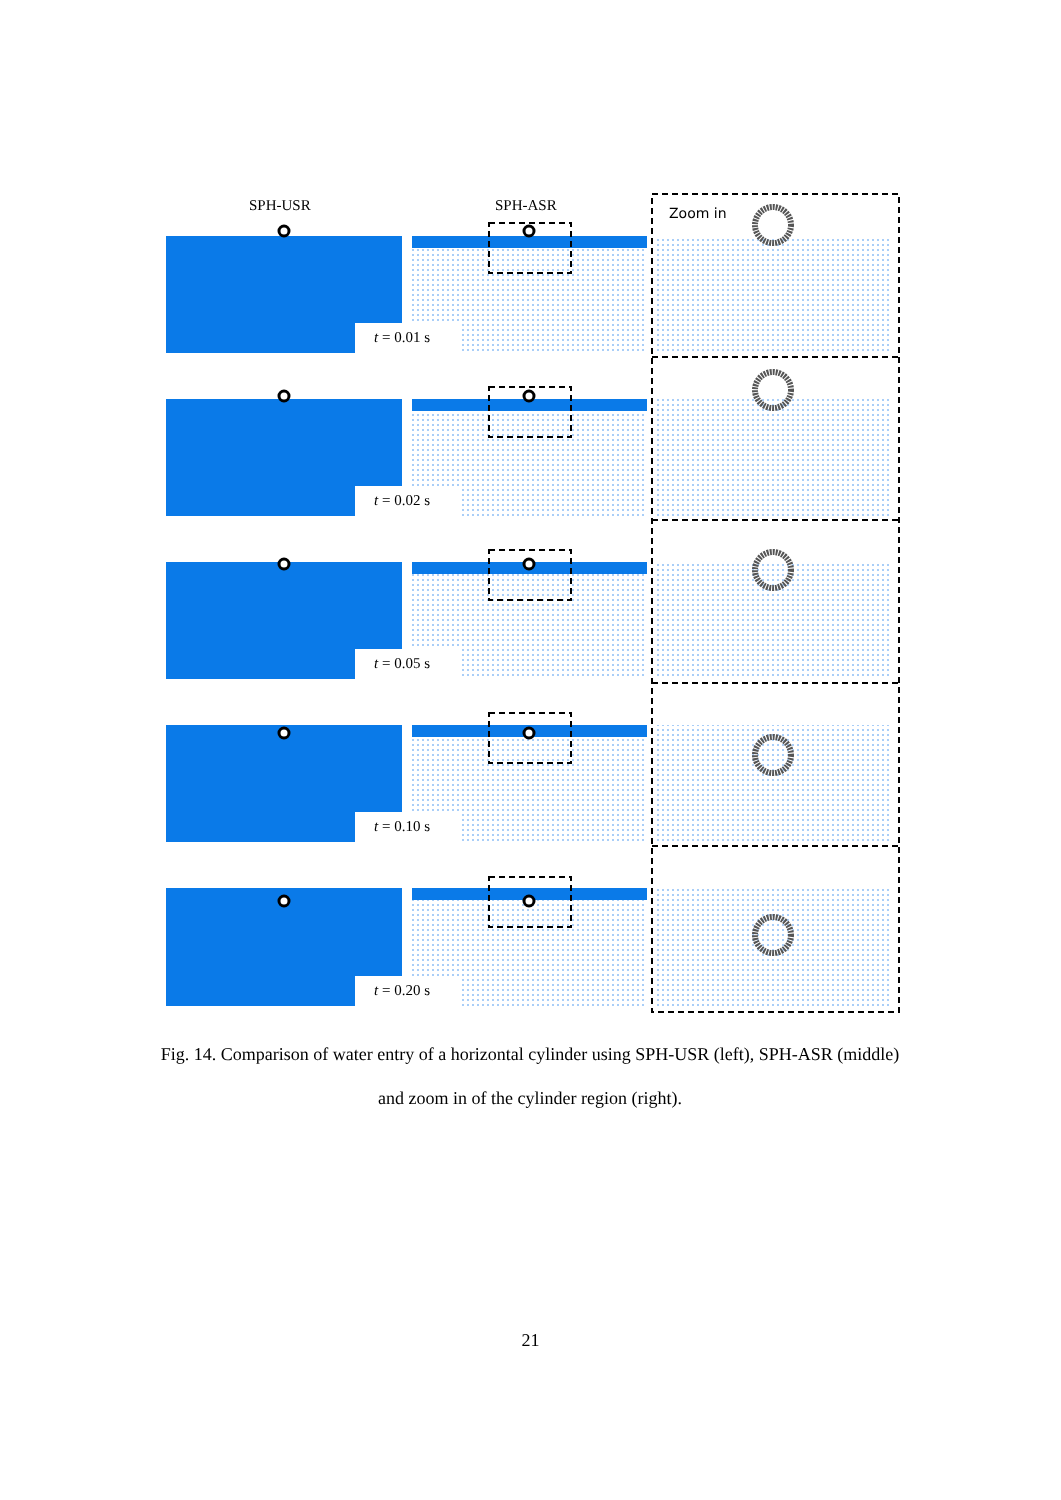SPH-USR SPH-ASR Zoom in
t = 0.01 s
t = 0.02 s
t = 0.05 s
t = 0.10 s
t = 0.20 s
Fig. 14. Comparison of water entry of a horizontal cylinder using SPH-USR (left), SPH-ASR (middle) and zoom in of the cylinder region (right).
21